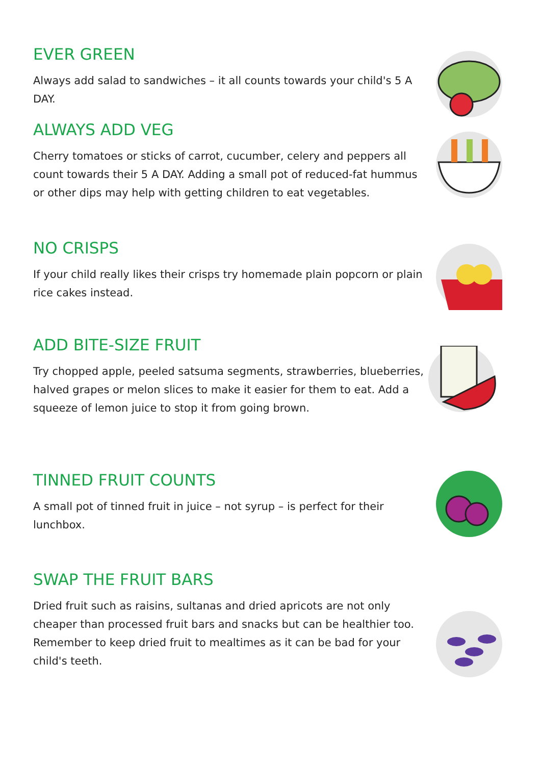EVER GREEN
Always add salad to sandwiches – it all counts towards your child's 5 A DAY.
ALWAYS ADD VEG
Cherry tomatoes or sticks of carrot, cucumber, celery and peppers all count towards their 5 A DAY. Adding a small pot of reduced-fat hummus or other dips may help with getting children to eat vegetables.
NO CRISPS
If your child really likes their crisps try homemade plain popcorn or plain rice cakes instead.
ADD BITE-SIZE FRUIT
Try chopped apple, peeled satsuma segments, strawberries, blueberries, halved grapes or melon slices to make it easier for them to eat. Add a squeeze of lemon juice to stop it from going brown.
TINNED FRUIT COUNTS
A small pot of tinned fruit in juice – not syrup – is perfect for their lunchbox.
SWAP THE FRUIT BARS
Dried fruit such as raisins, sultanas and dried apricots are not only cheaper than processed fruit bars and snacks but can be healthier too. Remember to keep dried fruit to mealtimes as it can be bad for your child's teeth.